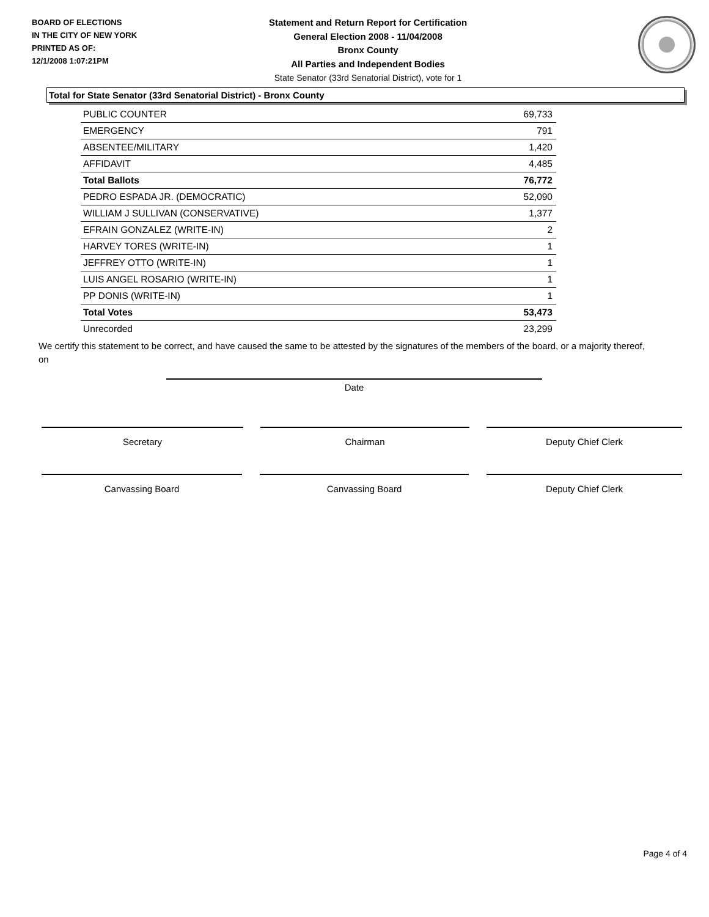BOARD OF ELECTIONS
IN THE CITY OF NEW YORK
PRINTED AS OF:
12/1/2008 1:07:21PM
Statement and Return Report for Certification
General Election 2008 - 11/04/2008
Bronx County
All Parties and Independent Bodies
State Senator (33rd Senatorial District), vote for 1
Total for State Senator (33rd Senatorial District) - Bronx County
| PUBLIC COUNTER | 69,733 |
| EMERGENCY | 791 |
| ABSENTEE/MILITARY | 1,420 |
| AFFIDAVIT | 4,485 |
| Total Ballots | 76,772 |
| PEDRO ESPADA JR. (DEMOCRATIC) | 52,090 |
| WILLIAM J SULLIVAN (CONSERVATIVE) | 1,377 |
| EFRAIN GONZALEZ (WRITE-IN) | 2 |
| HARVEY TORES (WRITE-IN) | 1 |
| JEFFREY OTTO (WRITE-IN) | 1 |
| LUIS ANGEL ROSARIO (WRITE-IN) | 1 |
| PP DONIS (WRITE-IN) | 1 |
| Total Votes | 53,473 |
| Unrecorded | 23,299 |
We certify this statement to be correct, and have caused the same to be attested by the signatures of the members of the board, or a majority thereof, on
Date
Secretary Chairman Deputy Chief Clerk
Canvassing Board Canvassing Board Deputy Chief Clerk
Page 4 of 4